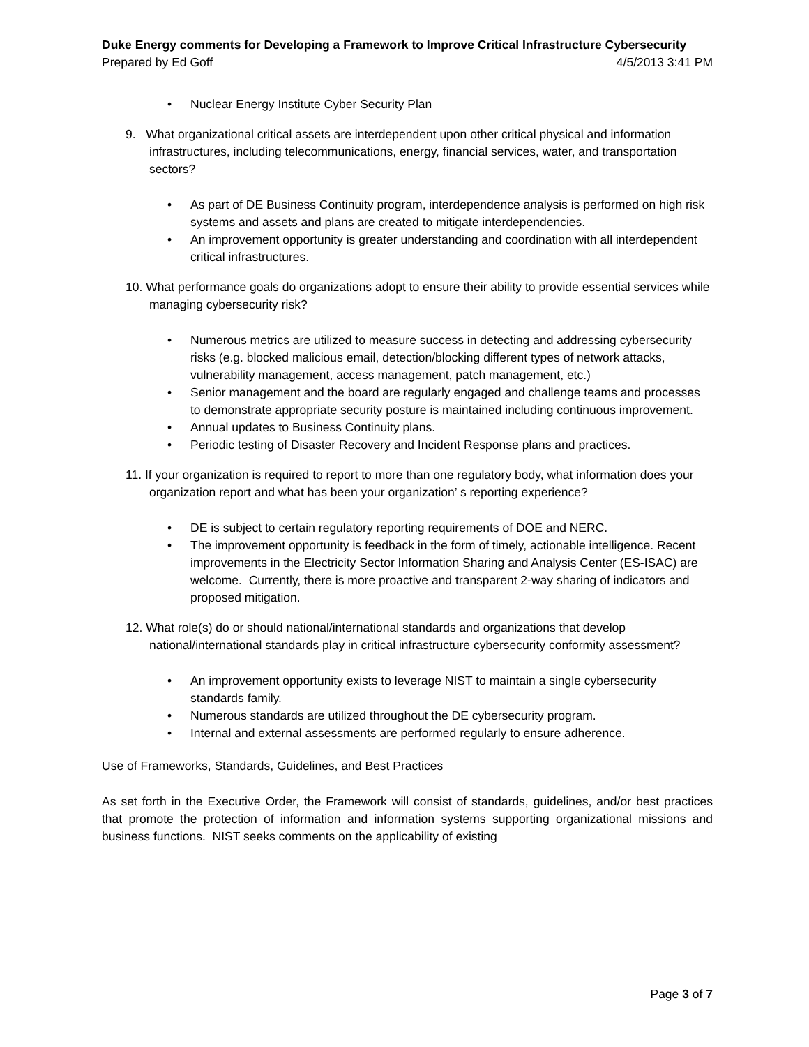Duke Energy comments for Developing a Framework to Improve Critical Infrastructure Cybersecurity
Prepared by Ed Goff 4/5/2013 3:41 PM
• Nuclear Energy Institute Cyber Security Plan
9. What organizational critical assets are interdependent upon other critical physical and information infrastructures, including telecommunications, energy, financial services, water, and transportation sectors?
• As part of DE Business Continuity program, interdependence analysis is performed on high risk systems and assets and plans are created to mitigate interdependencies.
• An improvement opportunity is greater understanding and coordination with all interdependent critical infrastructures.
10. What performance goals do organizations adopt to ensure their ability to provide essential services while managing cybersecurity risk?
• Numerous metrics are utilized to measure success in detecting and addressing cybersecurity risks (e.g. blocked malicious email, detection/blocking different types of network attacks, vulnerability management, access management, patch management, etc.)
• Senior management and the board are regularly engaged and challenge teams and processes to demonstrate appropriate security posture is maintained including continuous improvement.
• Annual updates to Business Continuity plans.
• Periodic testing of Disaster Recovery and Incident Response plans and practices.
11. If your organization is required to report to more than one regulatory body, what information does your organization report and what has been your organization’ s reporting experience?
• DE is subject to certain regulatory reporting requirements of DOE and NERC.
• The improvement opportunity is feedback in the form of timely, actionable intelligence. Recent improvements in the Electricity Sector Information Sharing and Analysis Center (ES-ISAC) are welcome. Currently, there is more proactive and transparent 2-way sharing of indicators and proposed mitigation.
12. What role(s) do or should national/international standards and organizations that develop national/international standards play in critical infrastructure cybersecurity conformity assessment?
• An improvement opportunity exists to leverage NIST to maintain a single cybersecurity standards family.
• Numerous standards are utilized throughout the DE cybersecurity program.
• Internal and external assessments are performed regularly to ensure adherence.
Use of Frameworks, Standards, Guidelines, and Best Practices
As set forth in the Executive Order, the Framework will consist of standards, guidelines, and/or best practices that promote the protection of information and information systems supporting organizational missions and business functions. NIST seeks comments on the applicability of existing
Page 3 of 7